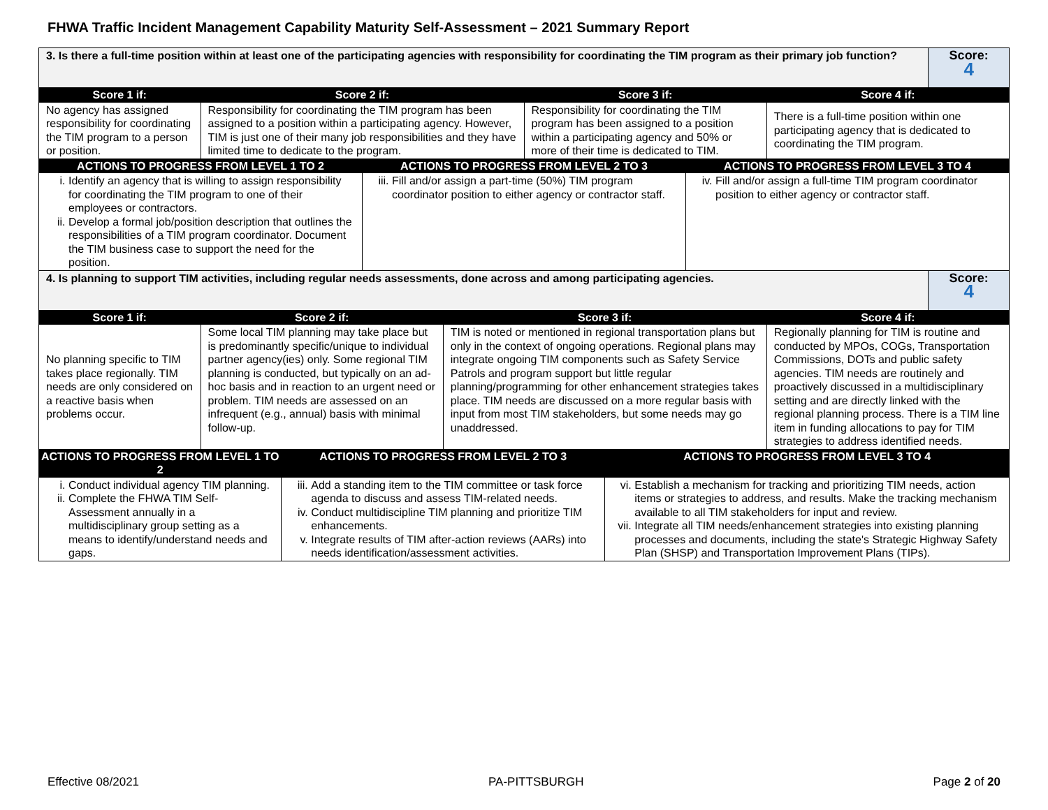FHWA Traffic Incident Management Capability Maturity Self-Assessment – 2021 Summary Report
| 3. Is there a full-time position within at least one of the participating agencies with responsibility for coordinating the TIM program as their primary job function? | | | | | | | | | Score: 4 |
| Score 1 if: | Score 2 if: | | | | Score 3 if: | | | Score 4 if: | |
| No agency has assigned responsibility for coordinating the TIM program to a person or position. | Responsibility for coordinating the TIM program has been assigned to a position within a participating agency. However, TIM is just one of their many job responsibilities and they have limited time to dedicate to the program. | | | | Responsibility for coordinating the TIM program has been assigned to a position within a participating agency and 50% or more of their time is dedicated to TIM. | | | There is a full-time position within one participating agency that is dedicated to coordinating the TIM program. | |
| ACTIONS TO PROGRESS FROM LEVEL 1 TO 2 | | | ACTIONS TO PROGRESS FROM LEVEL 2 TO 3 | | | | ACTIONS TO PROGRESS FROM LEVEL 3 TO 4 | | |
| i. Identify an agency that is willing to assign responsibility for coordinating the TIM program to one of their employees or contractors. ii. Develop a formal job/position description that outlines the responsibilities of a TIM program coordinator. Document the TIM business case to support the need for the position. | | | iii. Fill and/or assign a part-time (50%) TIM program coordinator position to either agency or contractor staff. | | | | iv. Fill and/or assign a full-time TIM program coordinator position to either agency or contractor staff. | | |
| 4. Is planning to support TIM activities, including regular needs assessments, done across and among participating agencies. | | | | | | | | | Score: 4 |
| Score 1 if: | Score 2 if: | | | Score 3 if: | | | | Score 4 if: | |
| No planning specific to TIM takes place regionally. TIM needs are only considered on a reactive basis when problems occur. | Some local TIM planning may take place but is predominantly specific/unique to individual partner agency(ies) only. Some regional TIM planning is conducted, but typically on an ad-hoc basis and in reaction to an urgent need or problem. TIM needs are assessed on an infrequent (e.g., annual) basis with minimal follow-up. | | | TIM is noted or mentioned in regional transportation plans but only in the context of ongoing operations. Regional plans may integrate ongoing TIM components such as Safety Service Patrols and program support but little regular planning/programming for other enhancement strategies takes place. TIM needs are discussed on a more regular basis with input from most TIM stakeholders, but some needs may go unaddressed. | | | | Regionally planning for TIM is routine and conducted by MPOs, COGs, Transportation Commissions, DOTs and public safety agencies. TIM needs are routinely and proactively discussed in a multidisciplinary setting and are directly linked with the regional planning process. There is a TIM line item in funding allocations to pay for TIM strategies to address identified needs. | |
| ACTIONS TO PROGRESS FROM LEVEL 1 TO 2 | | ACTIONS TO PROGRESS FROM LEVEL 2 TO 3 | | | | ACTIONS TO PROGRESS FROM LEVEL 3 TO 4 | | | |
| i. Conduct individual agency TIM planning. ii. Complete the FHWA TIM Self-Assessment annually in a multidisciplinary group setting as a means to identify/understand needs and gaps. | | iii. Add a standing item to the TIM committee or task force agenda to discuss and assess TIM-related needs. iv. Conduct multidiscipline TIM planning and prioritize TIM enhancements. v. Integrate results of TIM after-action reviews (AARs) into needs identification/assessment activities. | | | | vi. Establish a mechanism for tracking and prioritizing TIM needs, action items or strategies to address, and results. Make the tracking mechanism available to all TIM stakeholders for input and review. vii. Integrate all TIM needs/enhancement strategies into existing planning processes and documents, including the state's Strategic Highway Safety Plan (SHSP) and Transportation Improvement Plans (TIPs). | | | |
Effective 08/2021 PA-PITTSBURGH Page 2 of 20